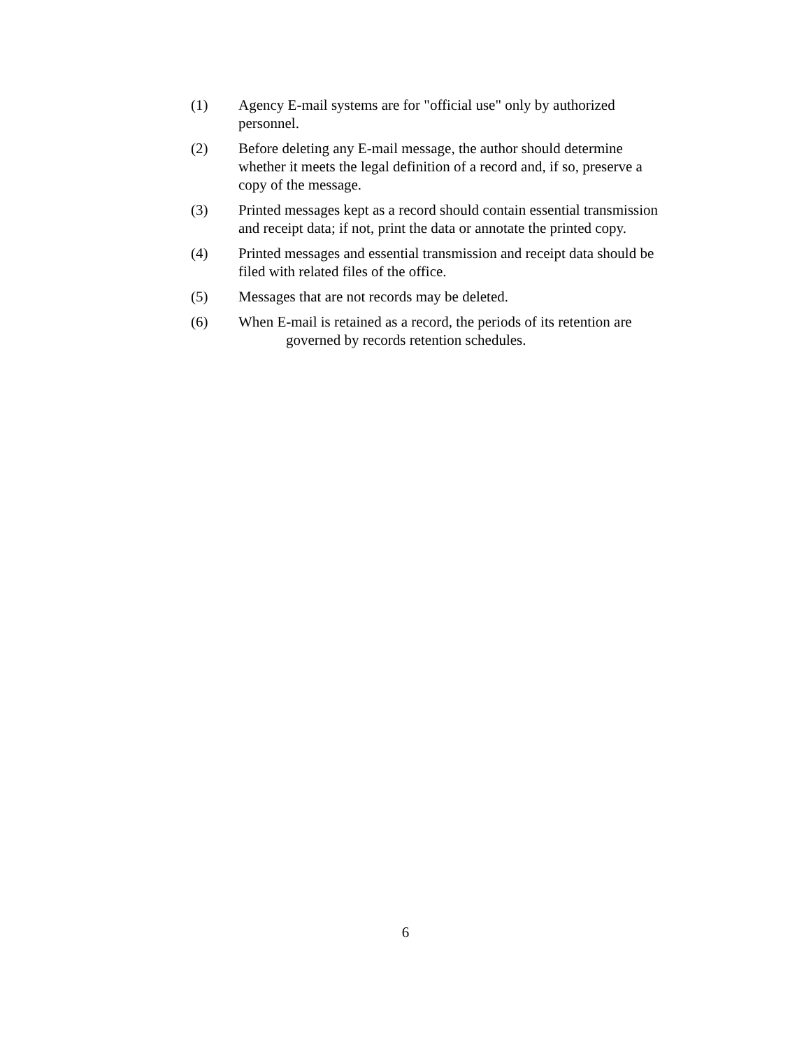(1) Agency E-mail systems are for "official use" only by authorized personnel.
(2) Before deleting any E-mail message, the author should determine whether it meets the legal definition of a record and, if so, preserve a copy of the message.
(3) Printed messages kept as a record should contain essential transmission and receipt data; if not, print the data or annotate the printed copy.
(4) Printed messages and essential transmission and receipt data should be filed with related files of the office.
(5) Messages that are not records may be deleted.
(6) When E-mail is retained as a record, the periods of its retention are
governed by records retention schedules.
6